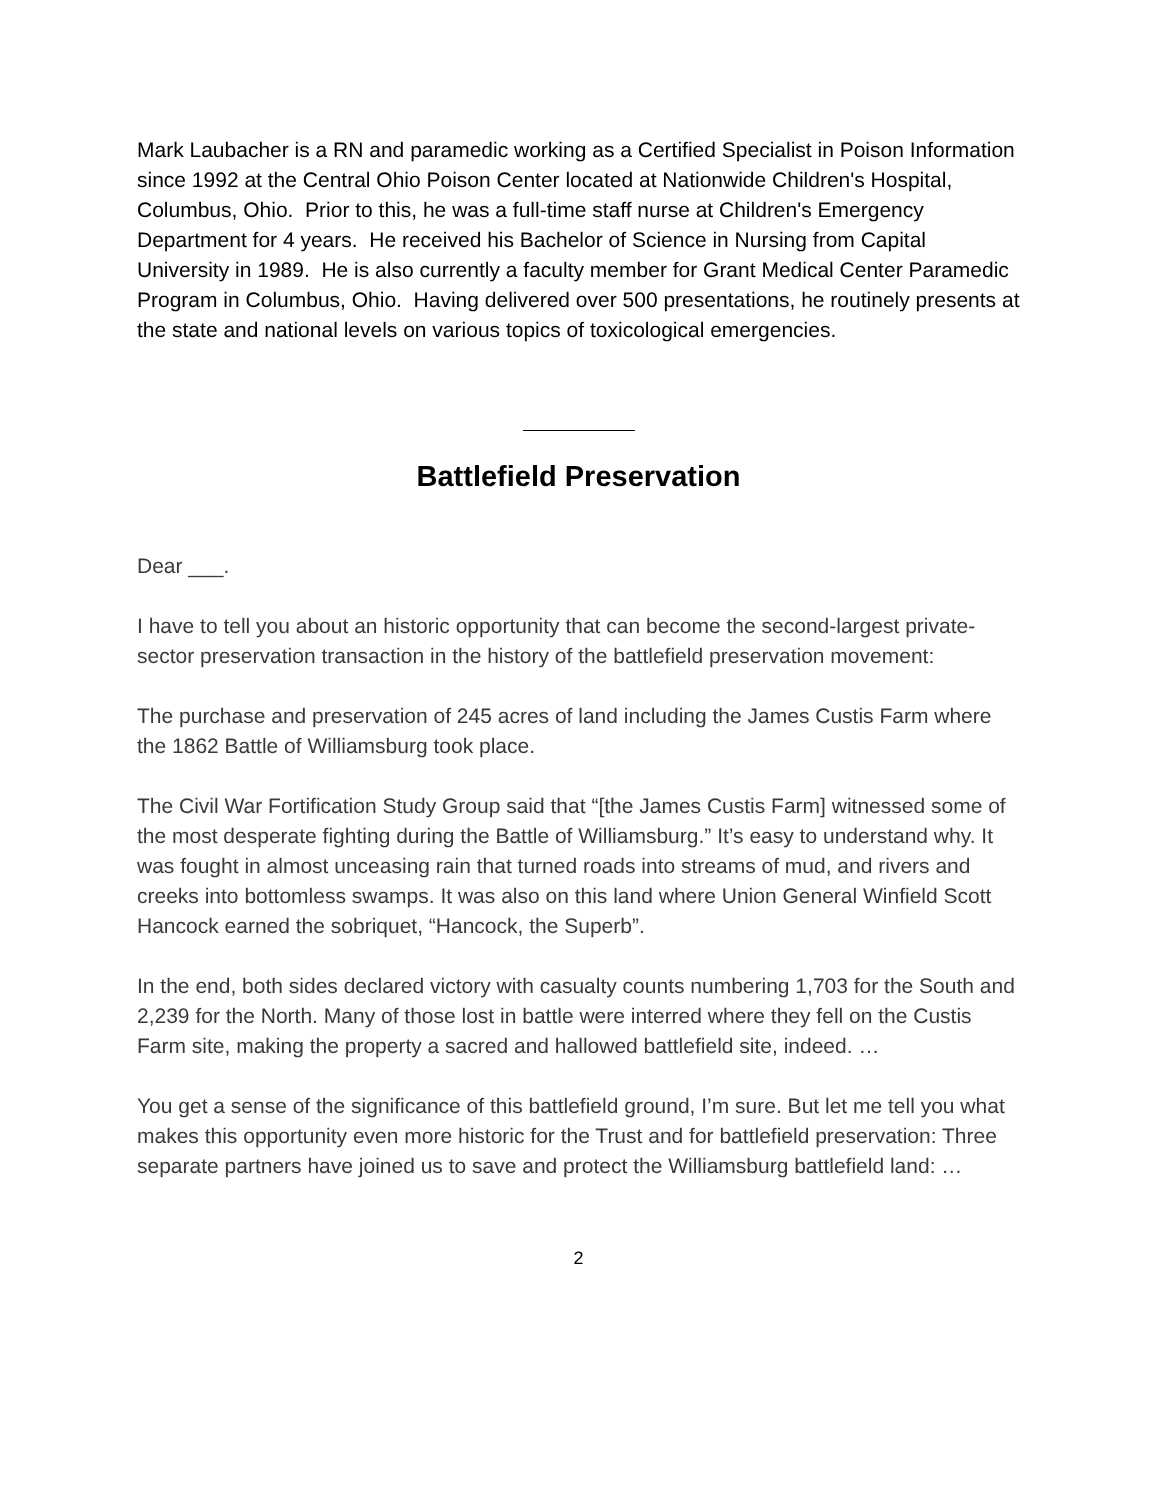Mark Laubacher is a RN and paramedic working as a Certified Specialist in Poison Information since 1992 at the Central Ohio Poison Center located at Nationwide Children's Hospital, Columbus, Ohio. Prior to this, he was a full-time staff nurse at Children's Emergency Department for 4 years. He received his Bachelor of Science in Nursing from Capital University in 1989. He is also currently a faculty member for Grant Medical Center Paramedic Program in Columbus, Ohio. Having delivered over 500 presentations, he routinely presents at the state and national levels on various topics of toxicological emergencies.
Battlefield Preservation
Dear ___.
I have to tell you about an historic opportunity that can become the second-largest private-sector preservation transaction in the history of the battlefield preservation movement:
The purchase and preservation of 245 acres of land including the James Custis Farm where the 1862 Battle of Williamsburg took place.
The Civil War Fortification Study Group said that “[the James Custis Farm] witnessed some of the most desperate fighting during the Battle of Williamsburg.” It’s easy to understand why. It was fought in almost unceasing rain that turned roads into streams of mud, and rivers and creeks into bottomless swamps. It was also on this land where Union General Winfield Scott Hancock earned the sobriquet, “Hancock, the Superb”.
In the end, both sides declared victory with casualty counts numbering 1,703 for the South and 2,239 for the North. Many of those lost in battle were interred where they fell on the Custis Farm site, making the property a sacred and hallowed battlefield site, indeed. …
You get a sense of the significance of this battlefield ground, I’m sure. But let me tell you what makes this opportunity even more historic for the Trust and for battlefield preservation: Three separate partners have joined us to save and protect the Williamsburg battlefield land: …
2